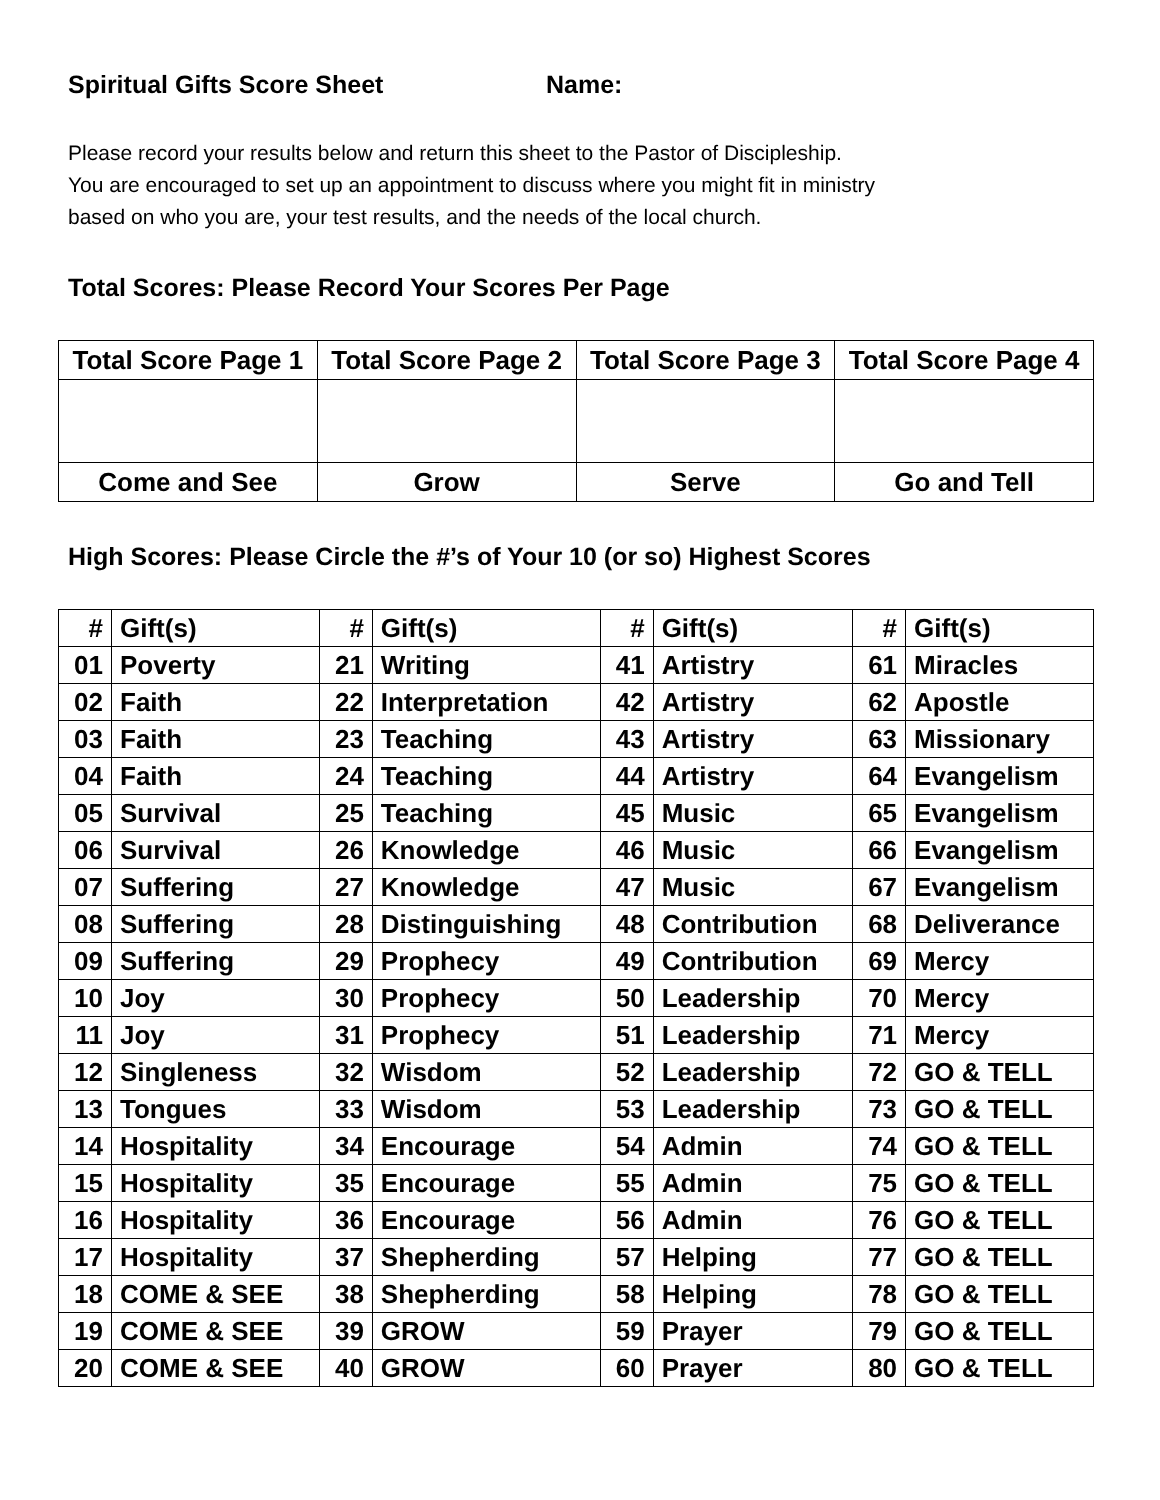Spiritual Gifts Score Sheet Name:
Please record your results below and return this sheet to the Pastor of Discipleship.
You are encouraged to set up an appointment to discuss where you might fit in ministry
based on who you are, your test results, and the needs of the local church.
Total Scores: Please Record Your Scores Per Page
| Total Score Page 1 | Total Score Page 2 | Total Score Page 3 | Total Score Page 4 |
| --- | --- | --- | --- |
| Come and See | Grow | Serve | Go and Tell |
High Scores: Please Circle the #’s of Your 10 (or so) Highest Scores
| # | Gift(s) | # | Gift(s) | # | Gift(s) | # | Gift(s) |
| --- | --- | --- | --- | --- | --- | --- | --- |
| 01 | Poverty | 21 | Writing | 41 | Artistry | 61 | Miracles |
| 02 | Faith | 22 | Interpretation | 42 | Artistry | 62 | Apostle |
| 03 | Faith | 23 | Teaching | 43 | Artistry | 63 | Missionary |
| 04 | Faith | 24 | Teaching | 44 | Artistry | 64 | Evangelism |
| 05 | Survival | 25 | Teaching | 45 | Music | 65 | Evangelism |
| 06 | Survival | 26 | Knowledge | 46 | Music | 66 | Evangelism |
| 07 | Suffering | 27 | Knowledge | 47 | Music | 67 | Evangelism |
| 08 | Suffering | 28 | Distinguishing | 48 | Contribution | 68 | Deliverance |
| 09 | Suffering | 29 | Prophecy | 49 | Contribution | 69 | Mercy |
| 10 | Joy | 30 | Prophecy | 50 | Leadership | 70 | Mercy |
| 11 | Joy | 31 | Prophecy | 51 | Leadership | 71 | Mercy |
| 12 | Singleness | 32 | Wisdom | 52 | Leadership | 72 | GO & TELL |
| 13 | Tongues | 33 | Wisdom | 53 | Leadership | 73 | GO & TELL |
| 14 | Hospitality | 34 | Encourage | 54 | Admin | 74 | GO & TELL |
| 15 | Hospitality | 35 | Encourage | 55 | Admin | 75 | GO & TELL |
| 16 | Hospitality | 36 | Encourage | 56 | Admin | 76 | GO & TELL |
| 17 | Hospitality | 37 | Shepherding | 57 | Helping | 77 | GO & TELL |
| 18 | COME & SEE | 38 | Shepherding | 58 | Helping | 78 | GO & TELL |
| 19 | COME & SEE | 39 | GROW | 59 | Prayer | 79 | GO & TELL |
| 20 | COME & SEE | 40 | GROW | 60 | Prayer | 80 | GO & TELL |